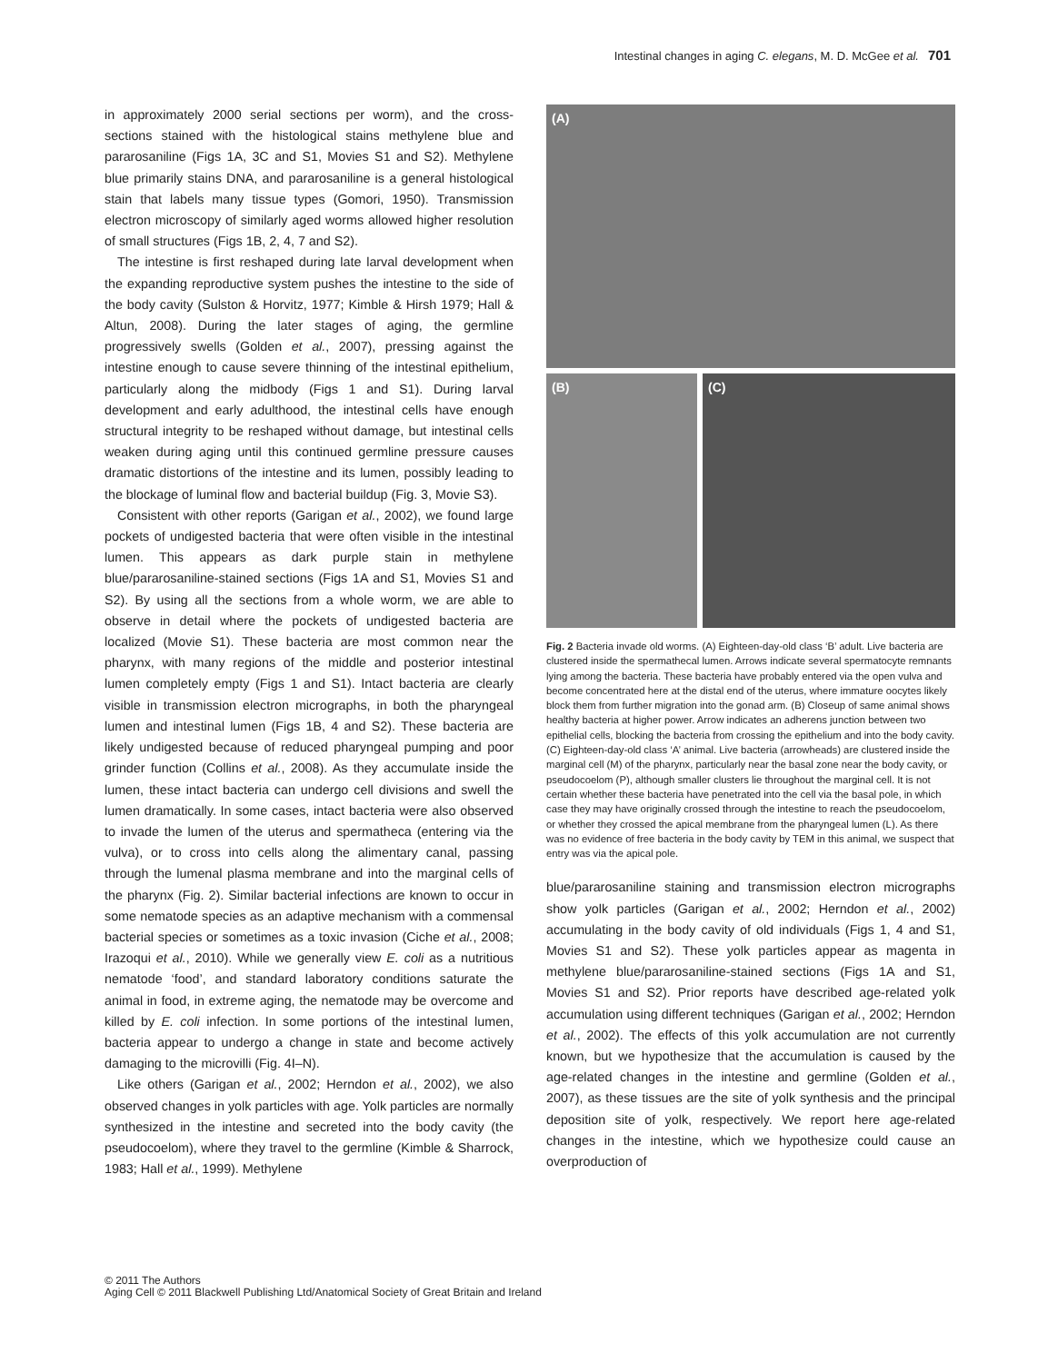Intestinal changes in aging C. elegans, M. D. McGee et al. 701
in approximately 2000 serial sections per worm), and the cross-sections stained with the histological stains methylene blue and pararosaniline (Figs 1A, 3C and S1, Movies S1 and S2). Methylene blue primarily stains DNA, and pararosaniline is a general histological stain that labels many tissue types (Gomori, 1950). Transmission electron microscopy of similarly aged worms allowed higher resolution of small structures (Figs 1B, 2, 4, 7 and S2).
The intestine is first reshaped during late larval development when the expanding reproductive system pushes the intestine to the side of the body cavity (Sulston & Horvitz, 1977; Kimble & Hirsh 1979; Hall & Altun, 2008). During the later stages of aging, the germline progressively swells (Golden et al., 2007), pressing against the intestine enough to cause severe thinning of the intestinal epithelium, particularly along the midbody (Figs 1 and S1). During larval development and early adulthood, the intestinal cells have enough structural integrity to be reshaped without damage, but intestinal cells weaken during aging until this continued germline pressure causes dramatic distortions of the intestine and its lumen, possibly leading to the blockage of luminal flow and bacterial buildup (Fig. 3, Movie S3).
Consistent with other reports (Garigan et al., 2002), we found large pockets of undigested bacteria that were often visible in the intestinal lumen. This appears as dark purple stain in methylene blue/pararosaniline-stained sections (Figs 1A and S1, Movies S1 and S2). By using all the sections from a whole worm, we are able to observe in detail where the pockets of undigested bacteria are localized (Movie S1). These bacteria are most common near the pharynx, with many regions of the middle and posterior intestinal lumen completely empty (Figs 1 and S1). Intact bacteria are clearly visible in transmission electron micrographs, in both the pharyngeal lumen and intestinal lumen (Figs 1B, 4 and S2). These bacteria are likely undigested because of reduced pharyngeal pumping and poor grinder function (Collins et al., 2008). As they accumulate inside the lumen, these intact bacteria can undergo cell divisions and swell the lumen dramatically. In some cases, intact bacteria were also observed to invade the lumen of the uterus and spermatheca (entering via the vulva), or to cross into cells along the alimentary canal, passing through the lumenal plasma membrane and into the marginal cells of the pharynx (Fig. 2). Similar bacterial infections are known to occur in some nematode species as an adaptive mechanism with a commensal bacterial species or sometimes as a toxic invasion (Ciche et al., 2008; Irazoqui et al., 2010). While we generally view E. coli as a nutritious nematode ‘food’, and standard laboratory conditions saturate the animal in food, in extreme aging, the nematode may be overcome and killed by E. coli infection. In some portions of the intestinal lumen, bacteria appear to undergo a change in state and become actively damaging to the microvilli (Fig. 4I–N).
Like others (Garigan et al., 2002; Herndon et al., 2002), we also observed changes in yolk particles with age. Yolk particles are normally synthesized in the intestine and secreted into the body cavity (the pseudocoelom), where they travel to the germline (Kimble & Sharrock, 1983; Hall et al., 1999). Methylene
(A)
(B)
(C)
Fig. 2 Bacteria invade old worms. (A) Eighteen-day-old class ‘B’ adult. Live bacteria are clustered inside the spermathecal lumen. Arrows indicate several spermatocyte remnants lying among the bacteria. These bacteria have probably entered via the open vulva and become concentrated here at the distal end of the uterus, where immature oocytes likely block them from further migration into the gonad arm. (B) Closeup of same animal shows healthy bacteria at higher power. Arrow indicates an adherens junction between two epithelial cells, blocking the bacteria from crossing the epithelium and into the body cavity. (C) Eighteen-day-old class ‘A’ animal. Live bacteria (arrowheads) are clustered inside the marginal cell (M) of the pharynx, particularly near the basal zone near the body cavity, or pseudocoelom (P), although smaller clusters lie throughout the marginal cell. It is not certain whether these bacteria have penetrated into the cell via the basal pole, in which case they may have originally crossed through the intestine to reach the pseudocoelom, or whether they crossed the apical membrane from the pharyngeal lumen (L). As there was no evidence of free bacteria in the body cavity by TEM in this animal, we suspect that entry was via the apical pole.
blue/pararosaniline staining and transmission electron micrographs show yolk particles (Garigan et al., 2002; Herndon et al., 2002) accumulating in the body cavity of old individuals (Figs 1, 4 and S1, Movies S1 and S2). These yolk particles appear as magenta in methylene blue/pararosaniline-stained sections (Figs 1A and S1, Movies S1 and S2). Prior reports have described age-related yolk accumulation using different techniques (Garigan et al., 2002; Herndon et al., 2002). The effects of this yolk accumulation are not currently known, but we hypothesize that the accumulation is caused by the age-related changes in the intestine and germline (Golden et al., 2007), as these tissues are the site of yolk synthesis and the principal deposition site of yolk, respectively. We report here age-related changes in the intestine, which we hypothesize could cause an overproduction of
© 2011 The Authors
Aging Cell © 2011 Blackwell Publishing Ltd/Anatomical Society of Great Britain and Ireland